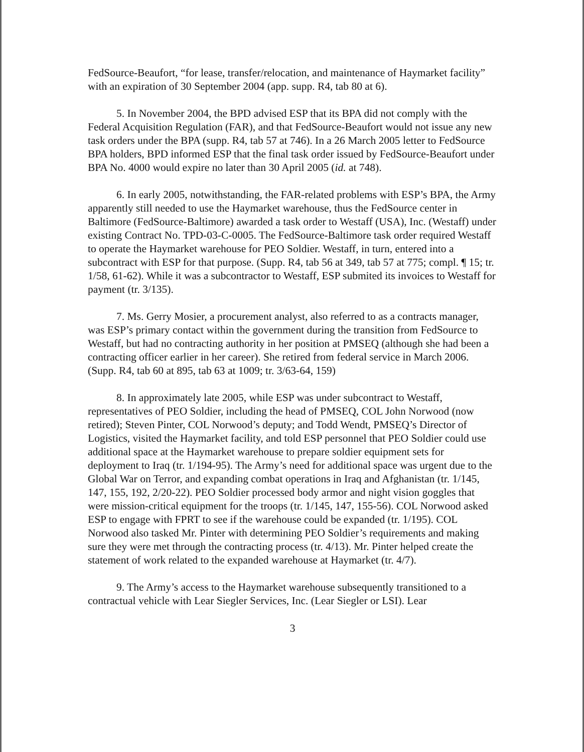FedSource-Beaufort, “for lease, transfer/relocation, and maintenance of Haymarket facility” with an expiration of 30 September 2004 (app. supp. R4, tab 80 at 6).
5. In November 2004, the BPD advised ESP that its BPA did not comply with the Federal Acquisition Regulation (FAR), and that FedSource-Beaufort would not issue any new task orders under the BPA (supp. R4, tab 57 at 746). In a 26 March 2005 letter to FedSource BPA holders, BPD informed ESP that the final task order issued by FedSource-Beaufort under BPA No. 4000 would expire no later than 30 April 2005 (id. at 748).
6. In early 2005, notwithstanding, the FAR-related problems with ESP’s BPA, the Army apparently still needed to use the Haymarket warehouse, thus the FedSource center in Baltimore (FedSource-Baltimore) awarded a task order to Westaff (USA), Inc. (Westaff) under existing Contract No. TPD-03-C-0005. The FedSource-Baltimore task order required Westaff to operate the Haymarket warehouse for PEO Soldier. Westaff, in turn, entered into a subcontract with ESP for that purpose. (Supp. R4, tab 56 at 349, tab 57 at 775; compl. ¶ 15; tr. 1/58, 61-62). While it was a subcontractor to Westaff, ESP submited its invoices to Westaff for payment (tr. 3/135).
7. Ms. Gerry Mosier, a procurement analyst, also referred to as a contracts manager, was ESP’s primary contact within the government during the transition from FedSource to Westaff, but had no contracting authority in her position at PMSEQ (although she had been a contracting officer earlier in her career). She retired from federal service in March 2006. (Supp. R4, tab 60 at 895, tab 63 at 1009; tr. 3/63-64, 159)
8. In approximately late 2005, while ESP was under subcontract to Westaff, representatives of PEO Soldier, including the head of PMSEQ, COL John Norwood (now retired); Steven Pinter, COL Norwood’s deputy; and Todd Wendt, PMSEQ’s Director of Logistics, visited the Haymarket facility, and told ESP personnel that PEO Soldier could use additional space at the Haymarket warehouse to prepare soldier equipment sets for deployment to Iraq (tr. 1/194-95). The Army’s need for additional space was urgent due to the Global War on Terror, and expanding combat operations in Iraq and Afghanistan (tr. 1/145, 147, 155, 192, 2/20-22). PEO Soldier processed body armor and night vision goggles that were mission-critical equipment for the troops (tr. 1/145, 147, 155-56). COL Norwood asked ESP to engage with FPRT to see if the warehouse could be expanded (tr. 1/195). COL Norwood also tasked Mr. Pinter with determining PEO Soldier’s requirements and making sure they were met through the contracting process (tr. 4/13). Mr. Pinter helped create the statement of work related to the expanded warehouse at Haymarket (tr. 4/7).
9. The Army’s access to the Haymarket warehouse subsequently transitioned to a contractual vehicle with Lear Siegler Services, Inc. (Lear Siegler or LSI). Lear
3